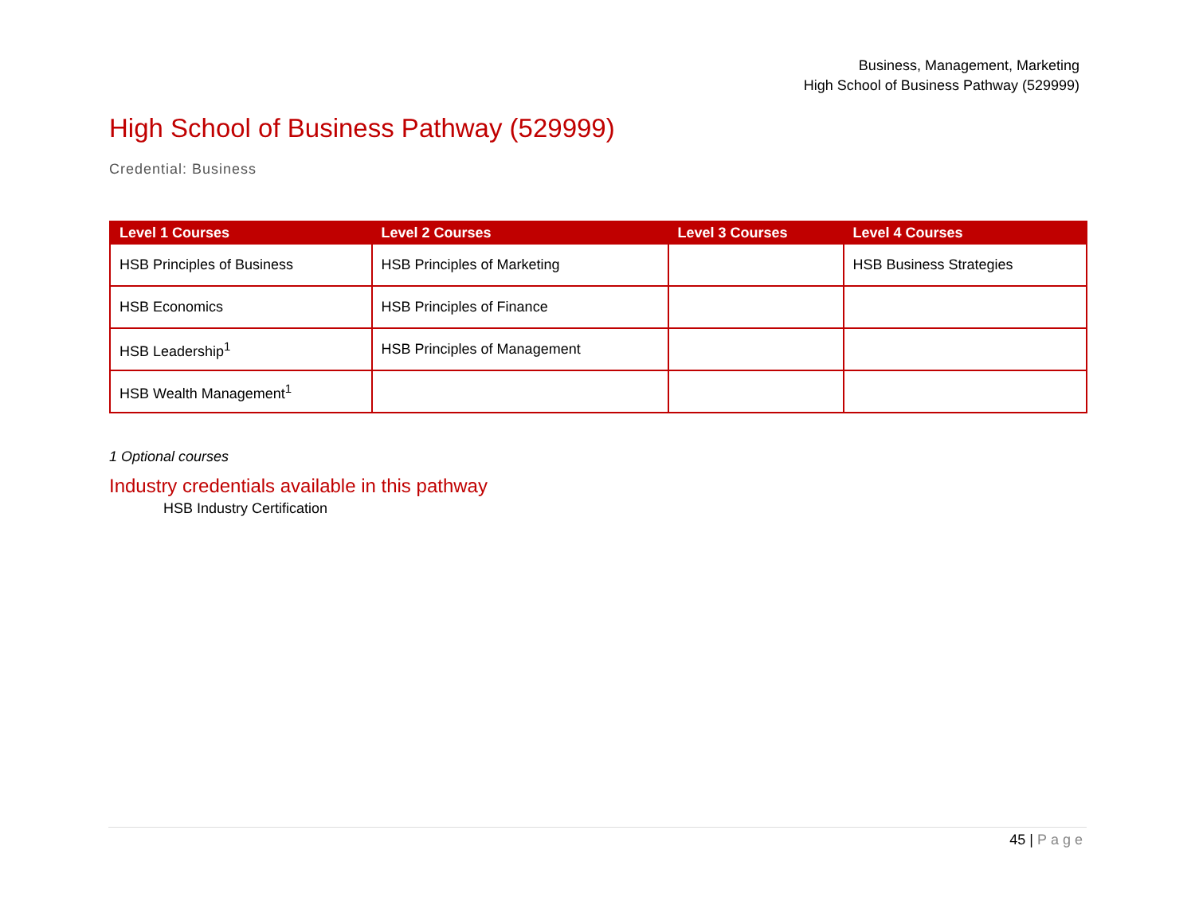Business, Management, Marketing
High School of Business Pathway (529999)
High School of Business Pathway (529999)
Credential: Business
| Level 1 Courses | Level 2 Courses | Level 3 Courses | Level 4 Courses |
| --- | --- | --- | --- |
| HSB Principles of Business | HSB Principles of Marketing | | HSB Business Strategies |
| HSB Economics | HSB Principles of Finance | | |
| HSB Leadership<sup>1</sup> | HSB Principles of Management | | |
| HSB Wealth Management<sup>1</sup> | | | |
1 Optional courses
Industry credentials available in this pathway
HSB Industry Certification
45 | Page